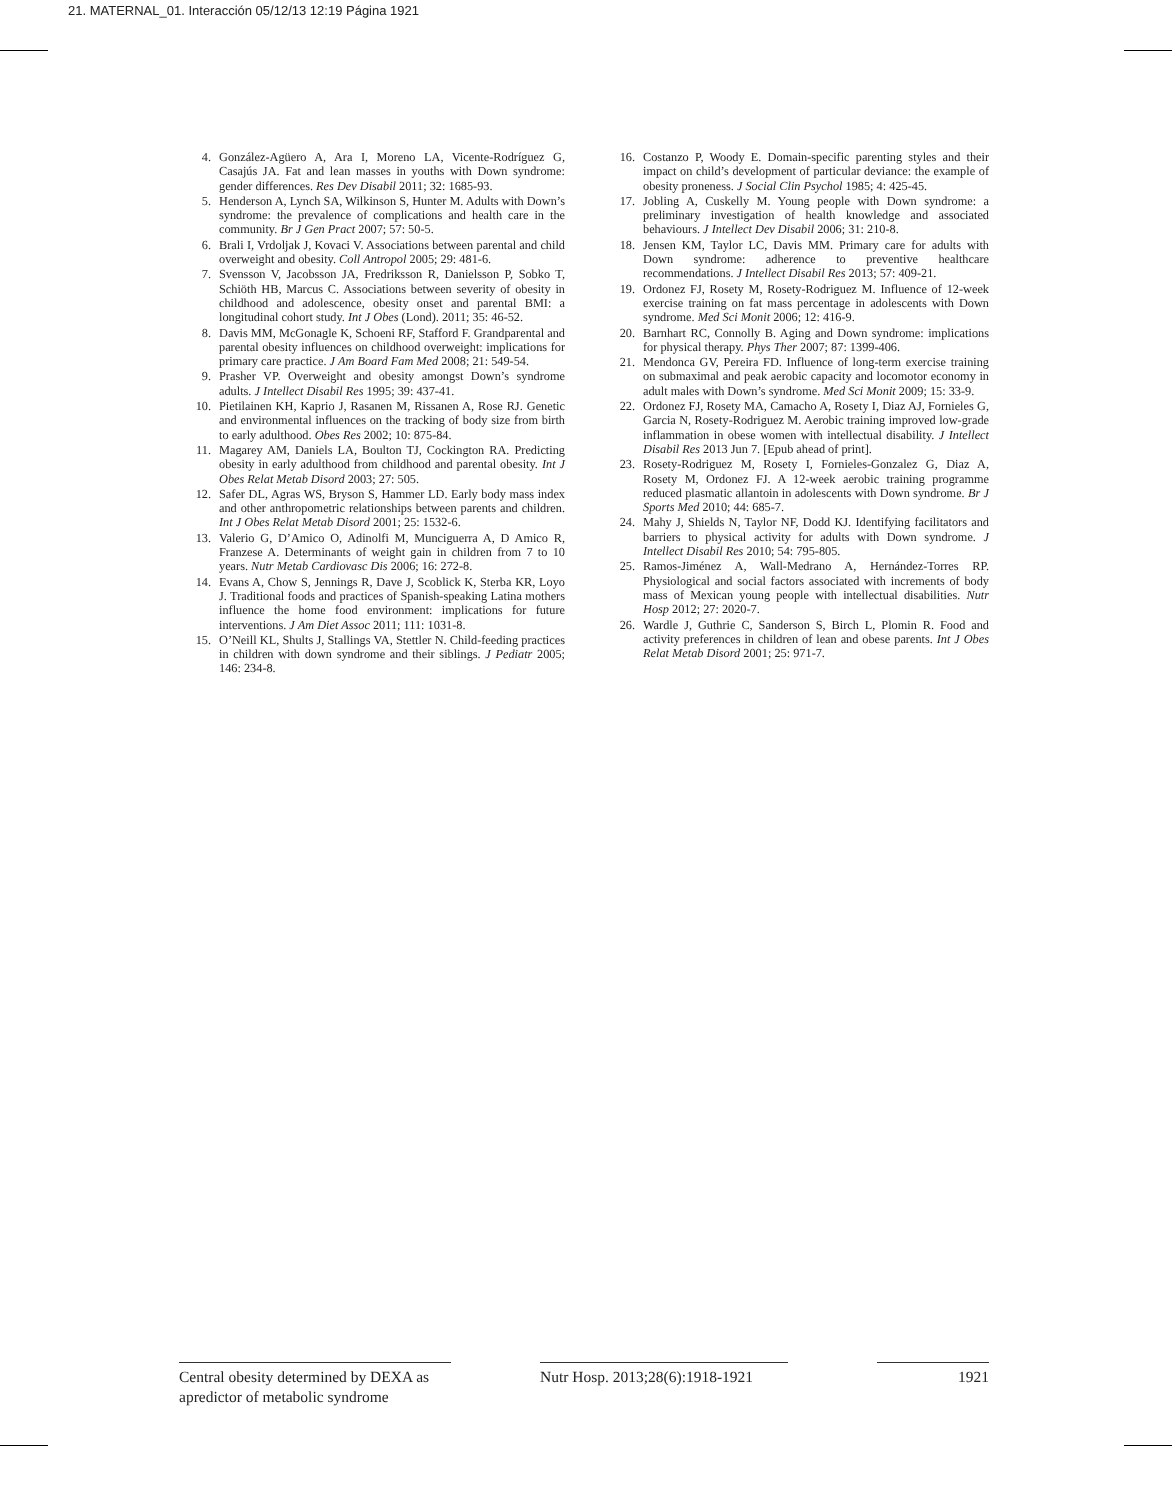21. MATERNAL_01. Interacción 05/12/13 12:19 Página 1921
4. González-Agüero A, Ara I, Moreno LA, Vicente-Rodríguez G, Casajús JA. Fat and lean masses in youths with Down syndrome: gender differences. Res Dev Disabil 2011; 32: 1685-93.
5. Henderson A, Lynch SA, Wilkinson S, Hunter M. Adults with Down’s syndrome: the prevalence of complications and health care in the community. Br J Gen Pract 2007; 57: 50-5.
6. Brali I, Vrdoljak J, Kovaci V. Associations between parental and child overweight and obesity. Coll Antropol 2005; 29: 481-6.
7. Svensson V, Jacobsson JA, Fredriksson R, Danielsson P, Sobko T, Schiöth HB, Marcus C. Associations between severity of obesity in childhood and adolescence, obesity onset and parental BMI: a longitudinal cohort study. Int J Obes (Lond). 2011; 35: 46-52.
8. Davis MM, McGonagle K, Schoeni RF, Stafford F. Grandparental and parental obesity influences on childhood overweight: implications for primary care practice. J Am Board Fam Med 2008; 21: 549-54.
9. Prasher VP. Overweight and obesity amongst Down’s syndrome adults. J Intellect Disabil Res 1995; 39: 437-41.
10. Pietilainen KH, Kaprio J, Rasanen M, Rissanen A, Rose RJ. Genetic and environmental influences on the tracking of body size from birth to early adulthood. Obes Res 2002; 10: 875-84.
11. Magarey AM, Daniels LA, Boulton TJ, Cockington RA. Predicting obesity in early adulthood from childhood and parental obesity. Int J Obes Relat Metab Disord 2003; 27: 505.
12. Safer DL, Agras WS, Bryson S, Hammer LD. Early body mass index and other anthropometric relationships between parents and children. Int J Obes Relat Metab Disord 2001; 25: 1532-6.
13. Valerio G, D’Amico O, Adinolfi M, Munciguerra A, D Amico R, Franzese A. Determinants of weight gain in children from 7 to 10 years. Nutr Metab Cardiovasc Dis 2006; 16: 272-8.
14. Evans A, Chow S, Jennings R, Dave J, Scoblick K, Sterba KR, Loyo J. Traditional foods and practices of Spanish-speaking Latina mothers influence the home food environment: implications for future interventions. J Am Diet Assoc 2011; 111: 1031-8.
15. O’Neill KL, Shults J, Stallings VA, Stettler N. Child-feeding practices in children with down syndrome and their siblings. J Pediatr 2005; 146: 234-8.
16. Costanzo P, Woody E. Domain-specific parenting styles and their impact on child’s development of particular deviance: the example of obesity proneness. J Social Clin Psychol 1985; 4: 425-45.
17. Jobling A, Cuskelly M. Young people with Down syndrome: a preliminary investigation of health knowledge and associated behaviours. J Intellect Dev Disabil 2006; 31: 210-8.
18. Jensen KM, Taylor LC, Davis MM. Primary care for adults with Down syndrome: adherence to preventive healthcare recommendations. J Intellect Disabil Res 2013; 57: 409-21.
19. Ordonez FJ, Rosety M, Rosety-Rodriguez M. Influence of 12-week exercise training on fat mass percentage in adolescents with Down syndrome. Med Sci Monit 2006; 12: 416-9.
20. Barnhart RC, Connolly B. Aging and Down syndrome: implications for physical therapy. Phys Ther 2007; 87: 1399-406.
21. Mendonca GV, Pereira FD. Influence of long-term exercise training on submaximal and peak aerobic capacity and locomotor economy in adult males with Down’s syndrome. Med Sci Monit 2009; 15: 33-9.
22. Ordonez FJ, Rosety MA, Camacho A, Rosety I, Diaz AJ, Fornieles G, Garcia N, Rosety-Rodriguez M. Aerobic training improved low-grade inflammation in obese women with intellectual disability. J Intellect Disabil Res 2013 Jun 7. [Epub ahead of print].
23. Rosety-Rodriguez M, Rosety I, Fornieles-Gonzalez G, Diaz A, Rosety M, Ordonez FJ. A 12-week aerobic training programme reduced plasmatic allantoin in adolescents with Down syndrome. Br J Sports Med 2010; 44: 685-7.
24. Mahy J, Shields N, Taylor NF, Dodd KJ. Identifying facilitators and barriers to physical activity for adults with Down syndrome. J Intellect Disabil Res 2010; 54: 795-805.
25. Ramos-Jiménez A, Wall-Medrano A, Hernández-Torres RP. Physiological and social factors associated with increments of body mass of Mexican young people with intellectual disabilities. Nutr Hosp 2012; 27: 2020-7.
26. Wardle J, Guthrie C, Sanderson S, Birch L, Plomin R. Food and activity preferences in children of lean and obese parents. Int J Obes Relat Metab Disord 2001; 25: 971-7.
Central obesity determined by DEXA as apredictor of metabolic syndrome
Nutr Hosp. 2013;28(6):1918-1921
1921